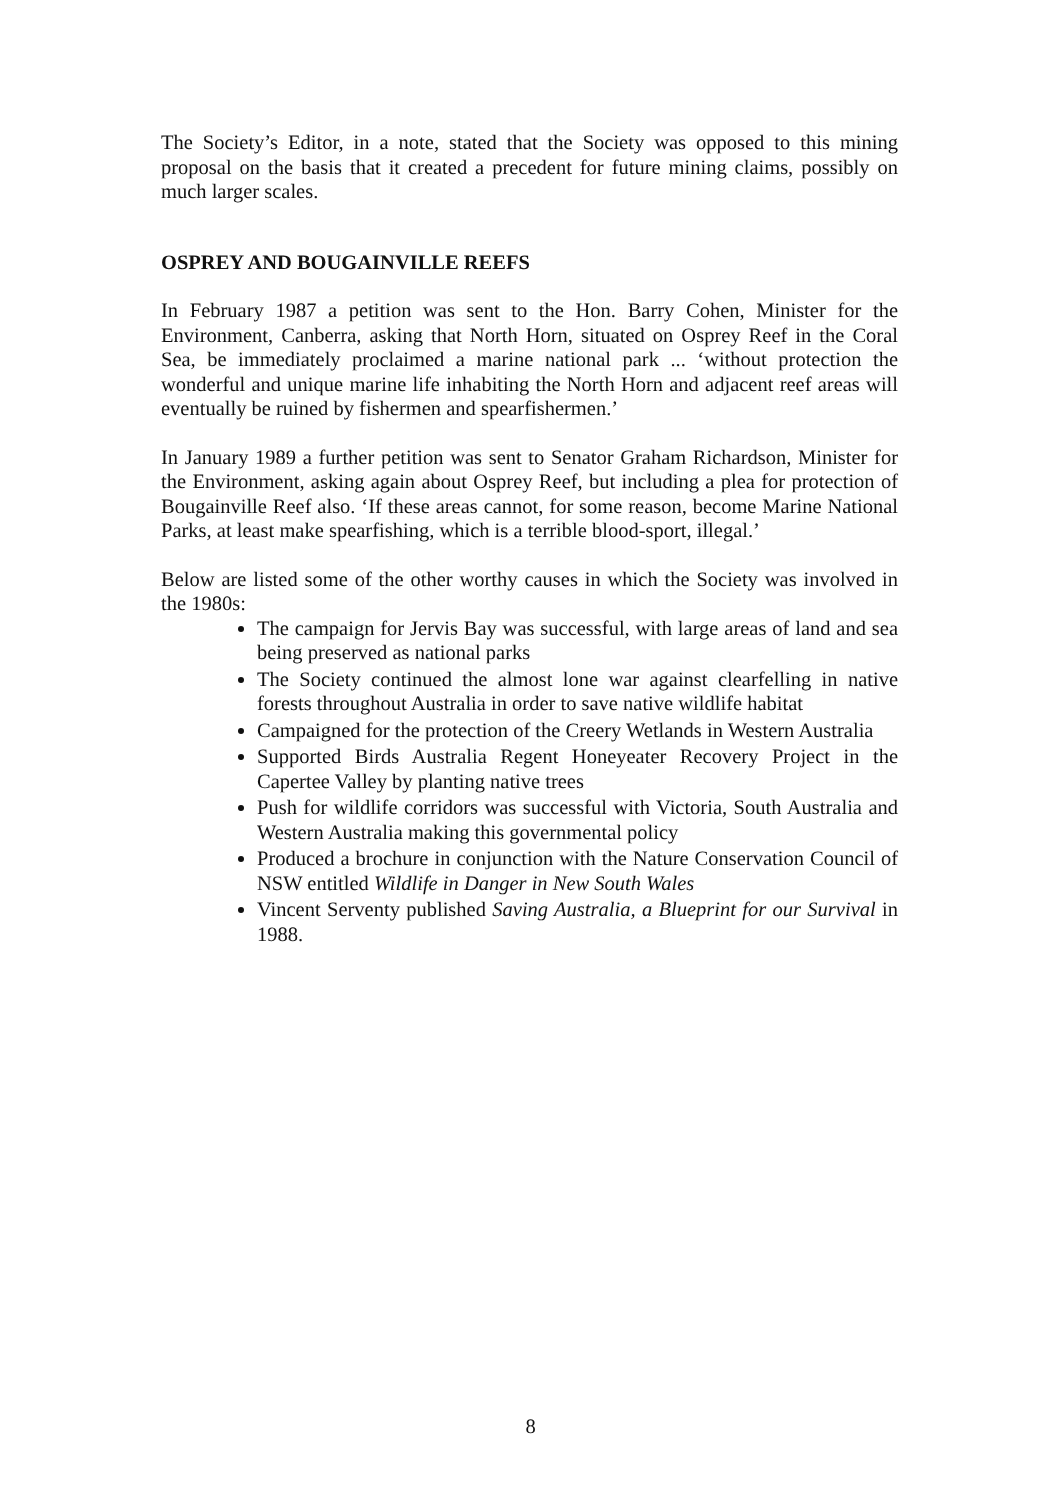The Society’s Editor, in a note, stated that the Society was opposed to this mining proposal on the basis that it created a precedent for future mining claims, possibly on much larger scales.
OSPREY AND BOUGAINVILLE REEFS
In February 1987 a petition was sent to the Hon. Barry Cohen, Minister for the Environment, Canberra, asking that North Horn, situated on Osprey Reef in the Coral Sea, be immediately proclaimed a marine national park ... ‘without protection the wonderful and unique marine life inhabiting the North Horn and adjacent reef areas will eventually be ruined by fishermen and spearfishermen.’
In January 1989 a further petition was sent to Senator Graham Richardson, Minister for the Environment, asking again about Osprey Reef, but including a plea for protection of Bougainville Reef also. ‘If these areas cannot, for some reason, become Marine National Parks, at least make spearfishing, which is a terrible blood-sport, illegal.’
Below are listed some of the other worthy causes in which the Society was involved in the 1980s:
The campaign for Jervis Bay was successful, with large areas of land and sea being preserved as national parks
The Society continued the almost lone war against clearfelling in native forests throughout Australia in order to save native wildlife habitat
Campaigned for the protection of the Creery Wetlands in Western Australia
Supported Birds Australia Regent Honeyeater Recovery Project in the Capertee Valley by planting native trees
Push for wildlife corridors was successful with Victoria, South Australia and Western Australia making this governmental policy
Produced a brochure in conjunction with the Nature Conservation Council of NSW entitled Wildlife in Danger in New South Wales
Vincent Serventy published Saving Australia, a Blueprint for our Survival in 1988.
8